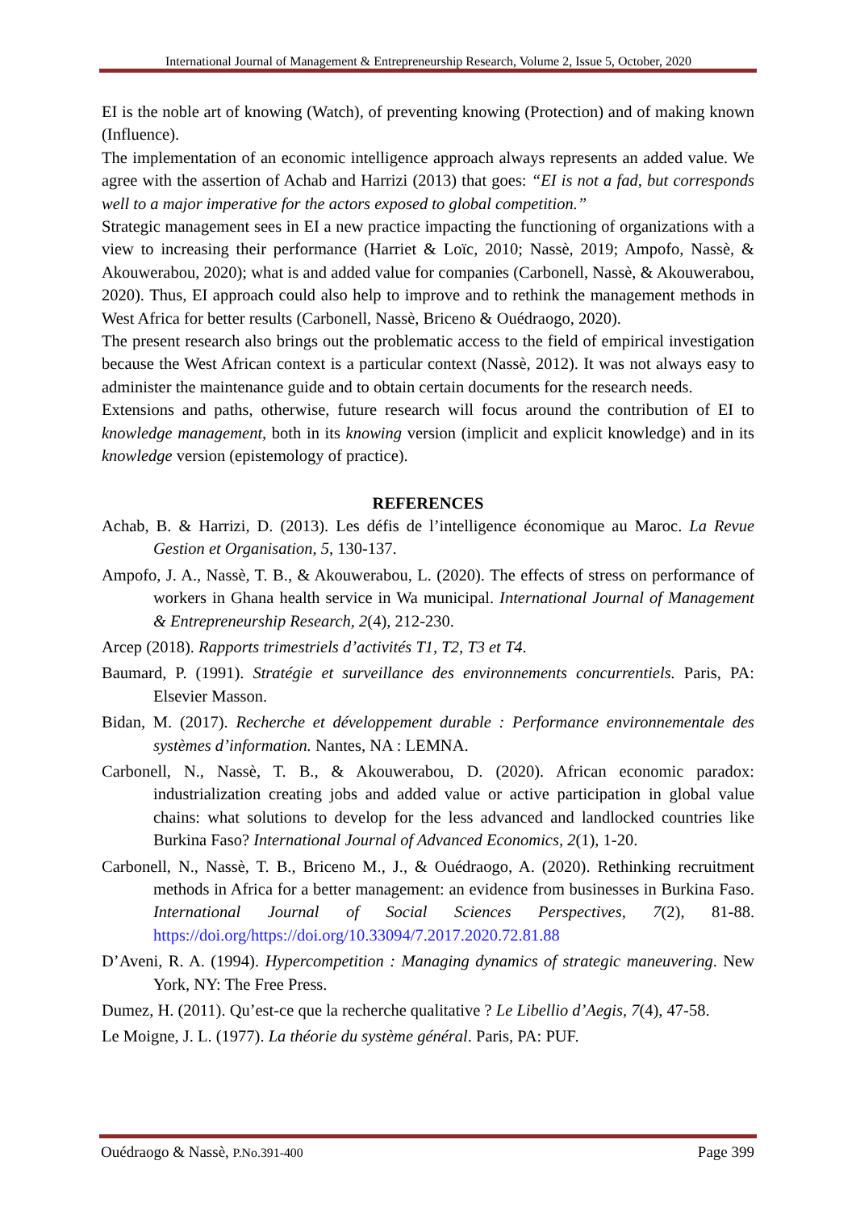International Journal of Management & Entrepreneurship Research, Volume 2, Issue 5, October, 2020
EI is the noble art of knowing (Watch), of preventing knowing (Protection) and of making known (Influence).
The implementation of an economic intelligence approach always represents an added value. We agree with the assertion of Achab and Harrizi (2013) that goes: “EI is not a fad, but corresponds well to a major imperative for the actors exposed to global competition.”
Strategic management sees in EI a new practice impacting the functioning of organizations with a view to increasing their performance (Harriet & Loïc, 2010; Nassè, 2019; Ampofo, Nassè, & Akouwerabou, 2020); what is and added value for companies (Carbonell, Nassè, & Akouwerabou, 2020). Thus, EI approach could also help to improve and to rethink the management methods in West Africa for better results (Carbonell, Nassè, Briceno & Ouédraogo, 2020).
The present research also brings out the problematic access to the field of empirical investigation because the West African context is a particular context (Nassè, 2012). It was not always easy to administer the maintenance guide and to obtain certain documents for the research needs.
Extensions and paths, otherwise, future research will focus around the contribution of EI to knowledge management, both in its knowing version (implicit and explicit knowledge) and in its knowledge version (epistemology of practice).
REFERENCES
Achab, B. & Harrizi, D. (2013). Les défis de l’intelligence économique au Maroc. La Revue Gestion et Organisation, 5, 130-137.
Ampofo, J. A., Nassè, T. B., & Akouwerabou, L. (2020). The effects of stress on performance of workers in Ghana health service in Wa municipal. International Journal of Management & Entrepreneurship Research, 2(4), 212-230.
Arcep (2018). Rapports trimestriels d’activités T1, T2, T3 et T4.
Baumard, P. (1991). Stratégie et surveillance des environnements concurrentiels. Paris, PA: Elsevier Masson.
Bidan, M. (2017). Recherche et développement durable : Performance environnementale des systèmes d’information. Nantes, NA : LEMNA.
Carbonell, N., Nassè, T. B., & Akouwerabou, D. (2020). African economic paradox: industrialization creating jobs and added value or active participation in global value chains: what solutions to develop for the less advanced and landlocked countries like Burkina Faso? International Journal of Advanced Economics, 2(1), 1-20.
Carbonell, N., Nassè, T. B., Briceno M., J., & Ouédraogo, A. (2020). Rethinking recruitment methods in Africa for a better management: an evidence from businesses in Burkina Faso. International Journal of Social Sciences Perspectives, 7(2), 81-88. https://doi.org/https://doi.org/10.33094/7.2017.2020.72.81.88
D’Aveni, R. A. (1994). Hypercompetition : Managing dynamics of strategic maneuvering. New York, NY: The Free Press.
Dumez, H. (2011). Qu’est-ce que la recherche qualitative ? Le Libellio d’Aegis, 7(4), 47-58.
Le Moigne, J. L. (1977). La théorie du système général. Paris, PA: PUF.
Ouédraogo & Nassè, P.No.391-400 Page 399